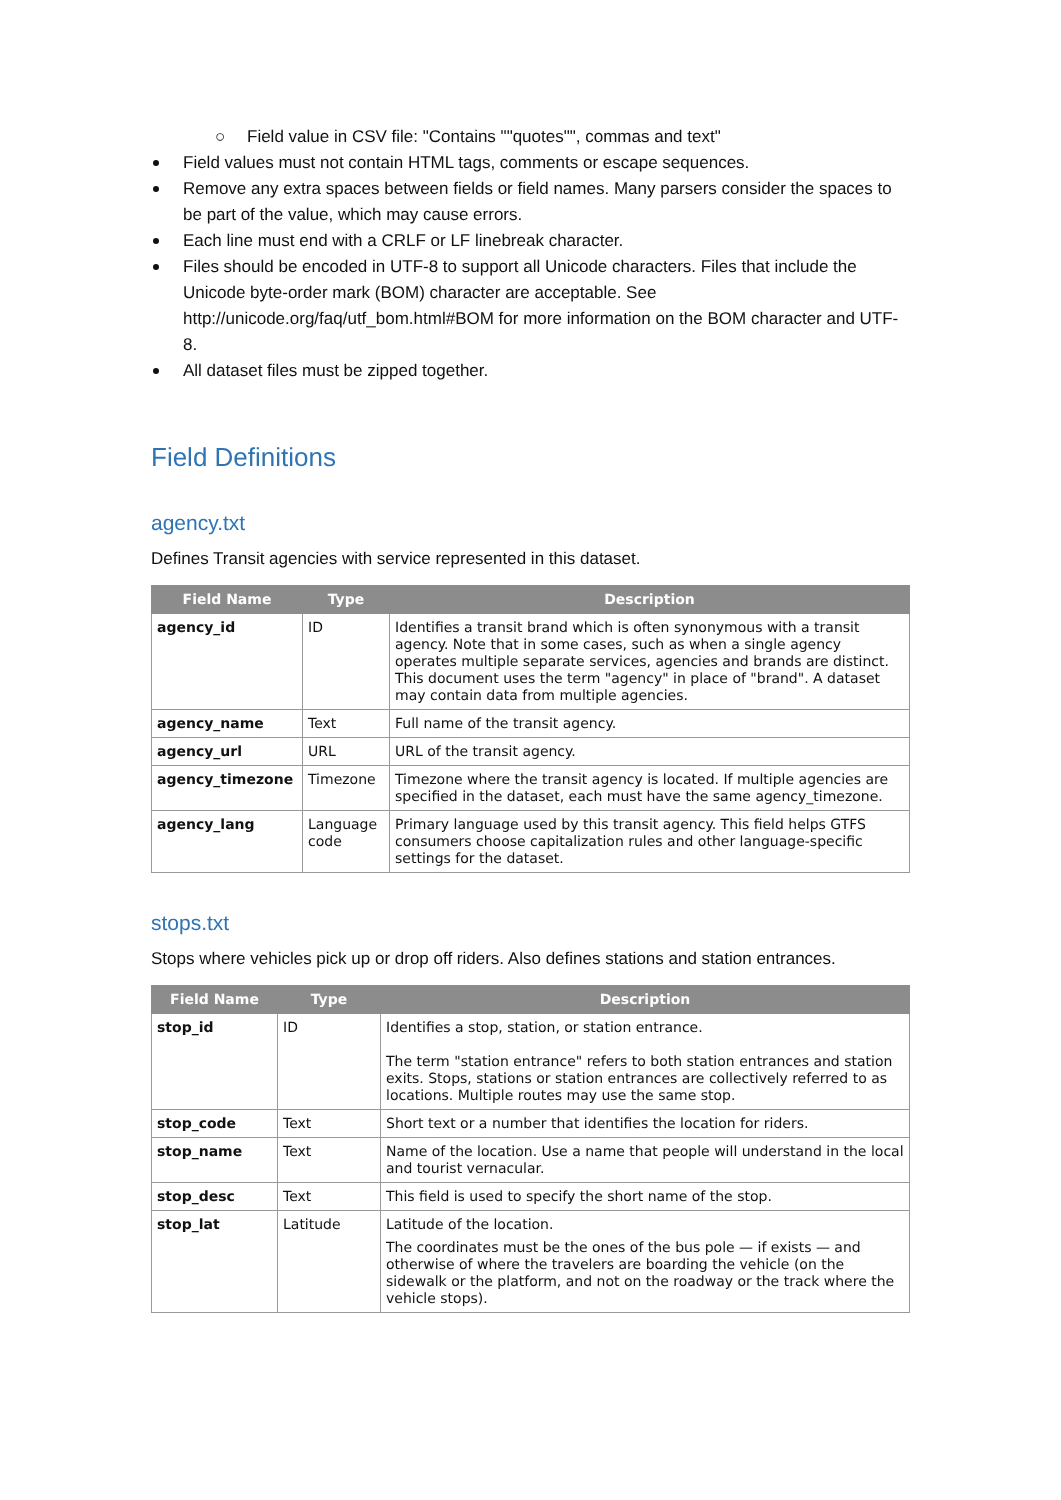○ Field value in CSV file: "Contains ""quotes"", commas and text"
Field values must not contain HTML tags, comments or escape sequences.
Remove any extra spaces between fields or field names. Many parsers consider the spaces to be part of the value, which may cause errors.
Each line must end with a CRLF or LF linebreak character.
Files should be encoded in UTF-8 to support all Unicode characters. Files that include the Unicode byte-order mark (BOM) character are acceptable. See http://unicode.org/faq/utf_bom.html#BOM for more information on the BOM character and UTF-8.
All dataset files must be zipped together.
Field Definitions
agency.txt
Defines Transit agencies with service represented in this dataset.
| Field Name | Type | Description |
| --- | --- | --- |
| agency_id | ID | Identifies a transit brand which is often synonymous with a transit agency. Note that in some cases, such as when a single agency operates multiple separate services, agencies and brands are distinct. This document uses the term "agency" in place of "brand". A dataset may contain data from multiple agencies. |
| agency_name | Text | Full name of the transit agency. |
| agency_url | URL | URL of the transit agency. |
| agency_timezone | Timezone | Timezone where the transit agency is located. If multiple agencies are specified in the dataset, each must have the same agency_timezone. |
| agency_lang | Language code | Primary language used by this transit agency. This field helps GTFS consumers choose capitalization rules and other language-specific settings for the dataset. |
stops.txt
Stops where vehicles pick up or drop off riders. Also defines stations and station entrances.
| Field Name | Type | Description |
| --- | --- | --- |
| stop_id | ID | Identifies a stop, station, or station entrance. The term "station entrance" refers to both station entrances and station exits. Stops, stations or station entrances are collectively referred to as locations. Multiple routes may use the same stop. |
| stop_code | Text | Short text or a number that identifies the location for riders. |
| stop_name | Text | Name of the location. Use a name that people will understand in the local and tourist vernacular. |
| stop_desc | Text | This field is used to specify the short name of the stop. |
| stop_lat | Latitude | Latitude of the location. The coordinates must be the ones of the bus pole — if exists — and otherwise of where the travelers are boarding the vehicle (on the sidewalk or the platform, and not on the roadway or the track where the vehicle stops). |